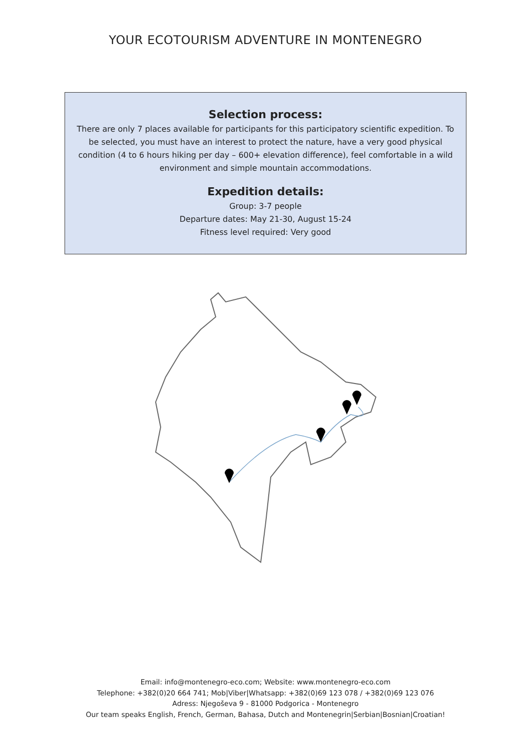YOUR ECOTOURISM ADVENTURE IN MONTENEGRO
Selection process:
There are only 7 places available for participants for this participatory scientific expedition. To be selected, you must have an interest to protect the nature, have a very good physical condition (4 to 6 hours hiking per day – 600+ elevation difference), feel comfortable in a wild environment and simple mountain accommodations.
Expedition details:
Group: 3-7 people
Departure dates: May 21-30, August 15-24
Fitness level required: Very good
Email: info@montenegro-eco.com; Website: www.montenegro-eco.com
Telephone: +382(0)20 664 741; Mob|Viber|Whatsapp: +382(0)69 123 078 / +382(0)69 123 076
Adress: Njegoševa 9 - 81000 Podgorica - Montenegro
Our team speaks English, French, German, Bahasa, Dutch and Montenegrin|Serbian|Bosnian|Croatian!